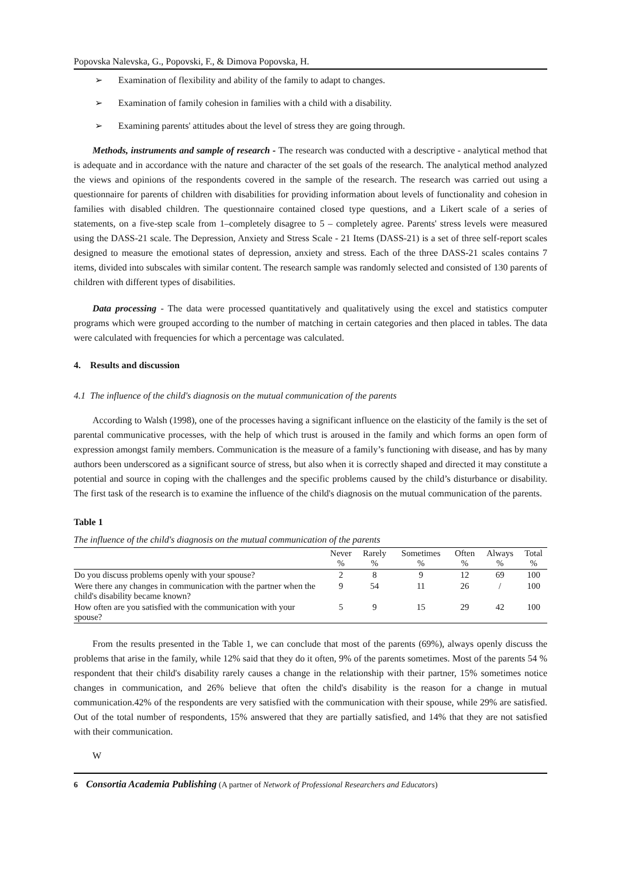Popovska Nalevska, G., Popovski, F., & Dimova Popovska, H.
➢ Examination of flexibility and ability of the family to adapt to changes.
➢ Examination of family cohesion in families with a child with a disability.
➢ Examining parents' attitudes about the level of stress they are going through.
Methods, instruments and sample of research - The research was conducted with a descriptive - analytical method that is adequate and in accordance with the nature and character of the set goals of the research. The analytical method analyzed the views and opinions of the respondents covered in the sample of the research. The research was carried out using a questionnaire for parents of children with disabilities for providing information about levels of functionality and cohesion in families with disabled children. The questionnaire contained closed type questions, and a Likert scale of a series of statements, on a five-step scale from 1–completely disagree to 5 – completely agree. Parents' stress levels were measured using the DASS-21 scale. The Depression, Anxiety and Stress Scale - 21 Items (DASS-21) is a set of three self-report scales designed to measure the emotional states of depression, anxiety and stress. Each of the three DASS-21 scales contains 7 items, divided into subscales with similar content. The research sample was randomly selected and consisted of 130 parents of children with different types of disabilities.
Data processing - The data were processed quantitatively and qualitatively using the excel and statistics computer programs which were grouped according to the number of matching in certain categories and then placed in tables. The data were calculated with frequencies for which a percentage was calculated.
4. Results and discussion
4.1 The influence of the child's diagnosis on the mutual communication of the parents
According to Walsh (1998), one of the processes having a significant influence on the elasticity of the family is the set of parental communicative processes, with the help of which trust is aroused in the family and which forms an open form of expression amongst family members. Communication is the measure of a family’s functioning with disease, and has by many authors been underscored as a significant source of stress, but also when it is correctly shaped and directed it may constitute a potential and source in coping with the challenges and the specific problems caused by the child’s disturbance or disability. The first task of the research is to examine the influence of the child's diagnosis on the mutual communication of the parents.
Table 1
The influence of the child's diagnosis on the mutual communication of the parents
| | Never % | Rarely % | Sometimes % | Often % | Always % | Total % |
| --- | --- | --- | --- | --- | --- | --- |
| Do you discuss problems openly with your spouse? | 2 | 8 | 9 | 12 | 69 | 100 |
| Were there any changes in communication with the partner when the child's disability became known? | 9 | 54 | 11 | 26 | / | 100 |
| How often are you satisfied with the communication with your spouse? | 5 | 9 | 15 | 29 | 42 | 100 |
From the results presented in the Table 1, we can conclude that most of the parents (69%), always openly discuss the problems that arise in the family, while 12% said that they do it often, 9% of the parents sometimes. Most of the parents 54 % respondent that their child's disability rarely causes a change in the relationship with their partner, 15% sometimes notice changes in communication, and 26% believe that often the child's disability is the reason for a change in mutual communication.42% of the respondents are very satisfied with the communication with their spouse, while 29% are satisfied. Out of the total number of respondents, 15% answered that they are partially satisfied, and 14% that they are not satisfied with their communication.
W
6 Consortia Academia Publishing (A partner of Network of Professional Researchers and Educators)